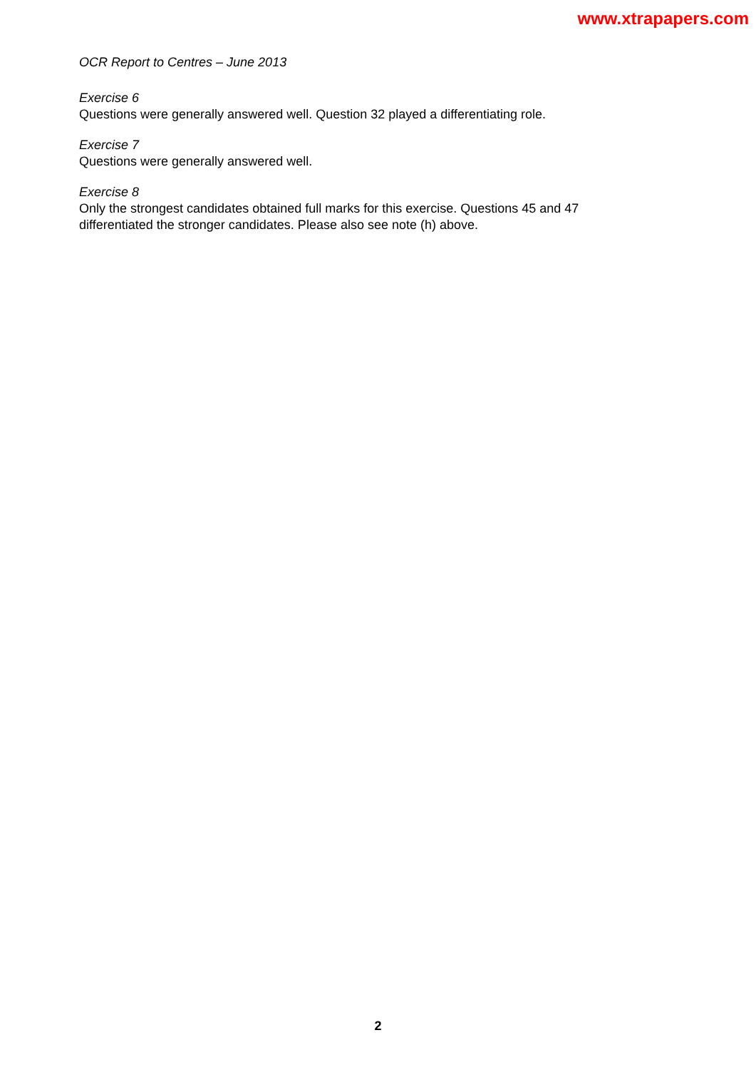www.xtrapapers.com
OCR Report to Centres – June 2013
Exercise 6
Questions were generally answered well. Question 32 played a differentiating role.
Exercise 7
Questions were generally answered well.
Exercise 8
Only the strongest candidates obtained full marks for this exercise. Questions 45 and 47
differentiated the stronger candidates. Please also see note (h) above.
2